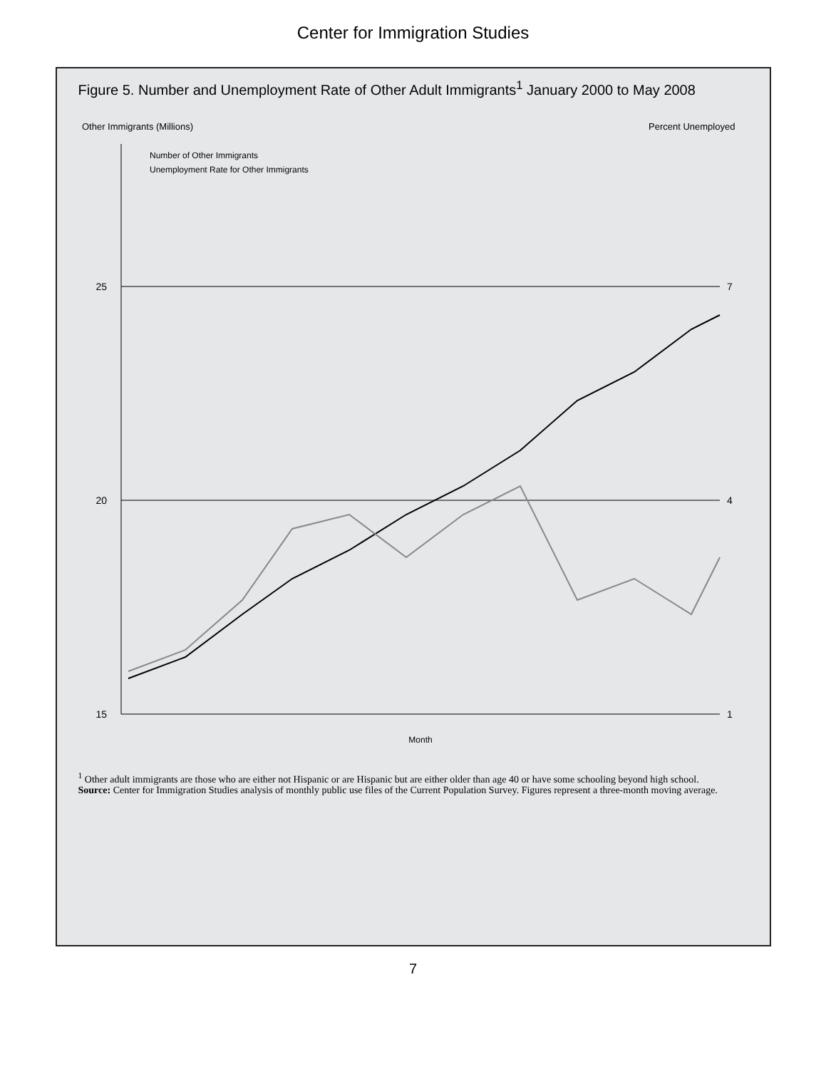Center for Immigration Studies
Figure 5. Number and Unemployment Rate of Other Adult Immigrants<sup>1</sup> January 2000 to May 2008
15
20
25
1
4
7
Month
Other Immigrants (Millions)
Percent Unemployed
Number of Other Immigrants
Unemployment Rate for Other Immigrants
<sup>1</sup> Other adult immigrants are those who are either not Hispanic or are Hispanic but are either older than age 40 or have some schooling beyond high school.
Source: Center for Immigration Studies analysis of monthly public use files of the Current Population Survey. Figures represent a three-month moving average.
7